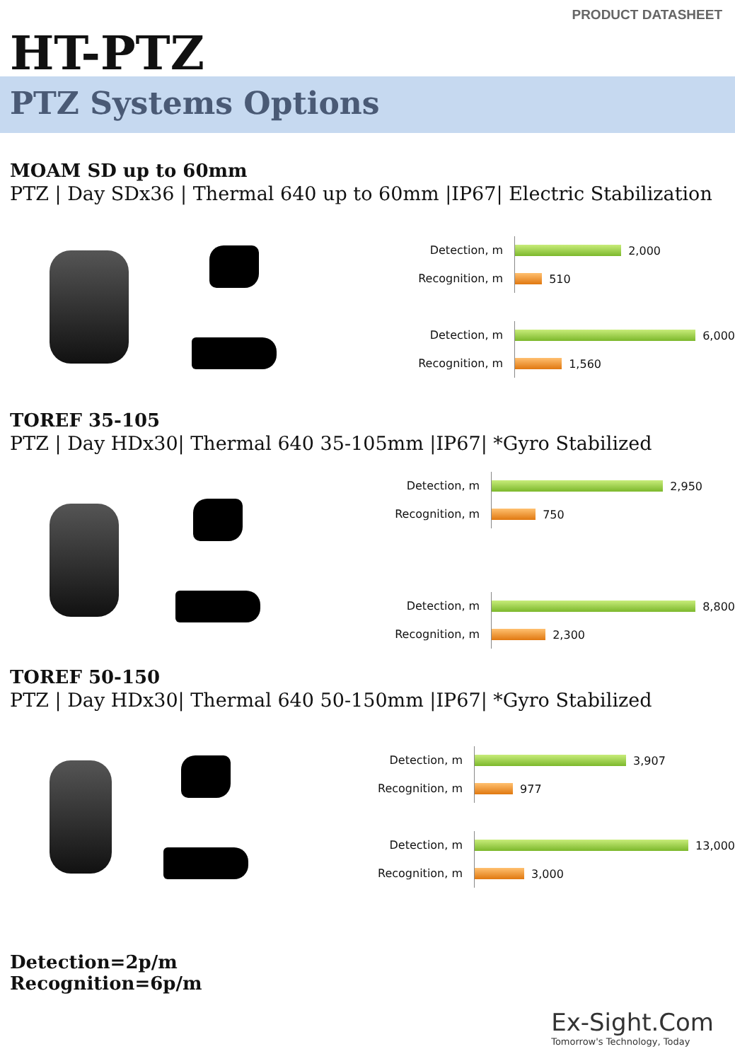PRODUCT DATASHEET
HT-PTZ
PTZ Systems Options
MOAM SD up to 60mm
PTZ | Day SDx36 | Thermal 640 up to 60mm |IP67| Electric Stabilization
Detection, m 2,000
Recognition, m 510
Detection, m 6,000
Recognition, m 1,560
TOREF 35-105
PTZ | Day HDx30| Thermal 640 35-105mm |IP67| *Gyro Stabilized
Detection, m 2,950
Recognition, m 750
Detection, m 8,800
Recognition, m 2,300
TOREF 50-150
PTZ | Day HDx30| Thermal 640 50-150mm |IP67| *Gyro Stabilized
Detection, m 3,907
Recognition, m 977
Detection, m 13,000
Recognition, m 3,000
Detection=2p/m
Recognition=6p/m
Ex-Sight.Com
Tomorrow's Technology, Today